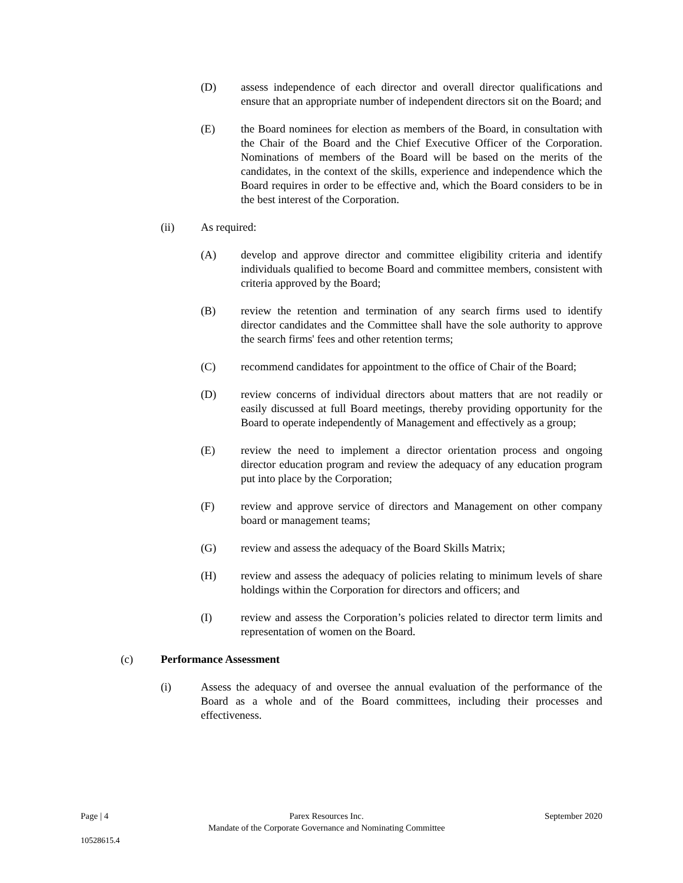(D) assess independence of each director and overall director qualifications and ensure that an appropriate number of independent directors sit on the Board; and
(E) the Board nominees for election as members of the Board, in consultation with the Chair of the Board and the Chief Executive Officer of the Corporation. Nominations of members of the Board will be based on the merits of the candidates, in the context of the skills, experience and independence which the Board requires in order to be effective and, which the Board considers to be in the best interest of the Corporation.
(ii) As required:
(A) develop and approve director and committee eligibility criteria and identify individuals qualified to become Board and committee members, consistent with criteria approved by the Board;
(B) review the retention and termination of any search firms used to identify director candidates and the Committee shall have the sole authority to approve the search firms' fees and other retention terms;
(C) recommend candidates for appointment to the office of Chair of the Board;
(D) review concerns of individual directors about matters that are not readily or easily discussed at full Board meetings, thereby providing opportunity for the Board to operate independently of Management and effectively as a group;
(E) review the need to implement a director orientation process and ongoing director education program and review the adequacy of any education program put into place by the Corporation;
(F) review and approve service of directors and Management on other company board or management teams;
(G) review and assess the adequacy of the Board Skills Matrix;
(H) review and assess the adequacy of policies relating to minimum levels of share holdings within the Corporation for directors and officers; and
(I) review and assess the Corporation’s policies related to director term limits and representation of women on the Board.
(c) Performance Assessment
(i) Assess the adequacy of and oversee the annual evaluation of the performance of the Board as a whole and of the Board committees, including their processes and effectiveness.
Page | 4 Parex Resources Inc.
Mandate of the Corporate Governance and Nominating Committee
September 2020
10528615.4